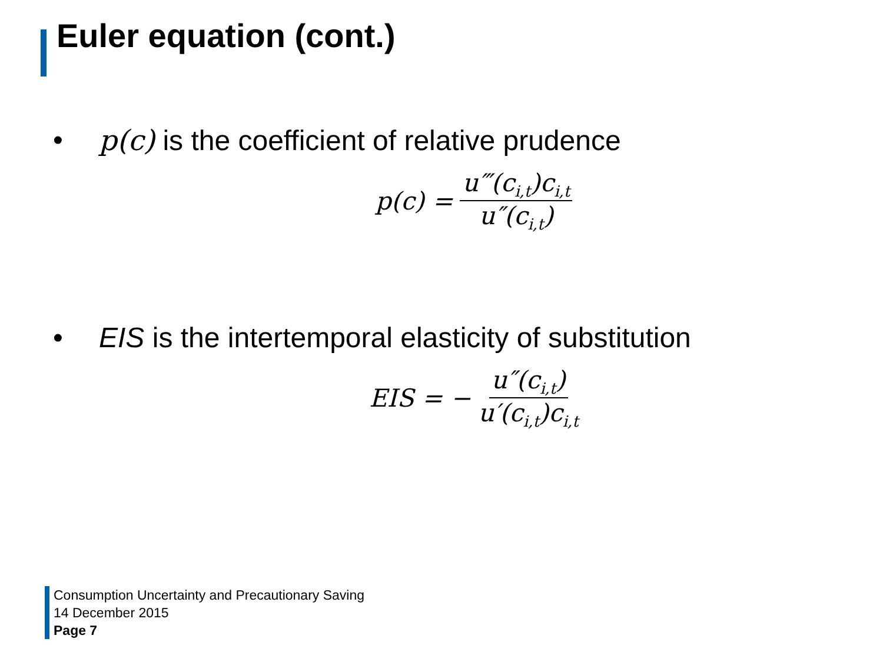Euler equation (cont.)
• p(c) is the coefficient of relative prudence
p(c) = u‴(c<sub>i,t</sub>)c<sub>i,t</sub> u″(c<sub>i,t</sub>)
• EIS is the intertemporal elasticity of substitution
EIS = − u″(c<sub>i,t</sub>) u′(c<sub>i,t</sub>)c<sub>i,t</sub>
Consumption Uncertainty and Precautionary Saving
14 December 2015
Page 7